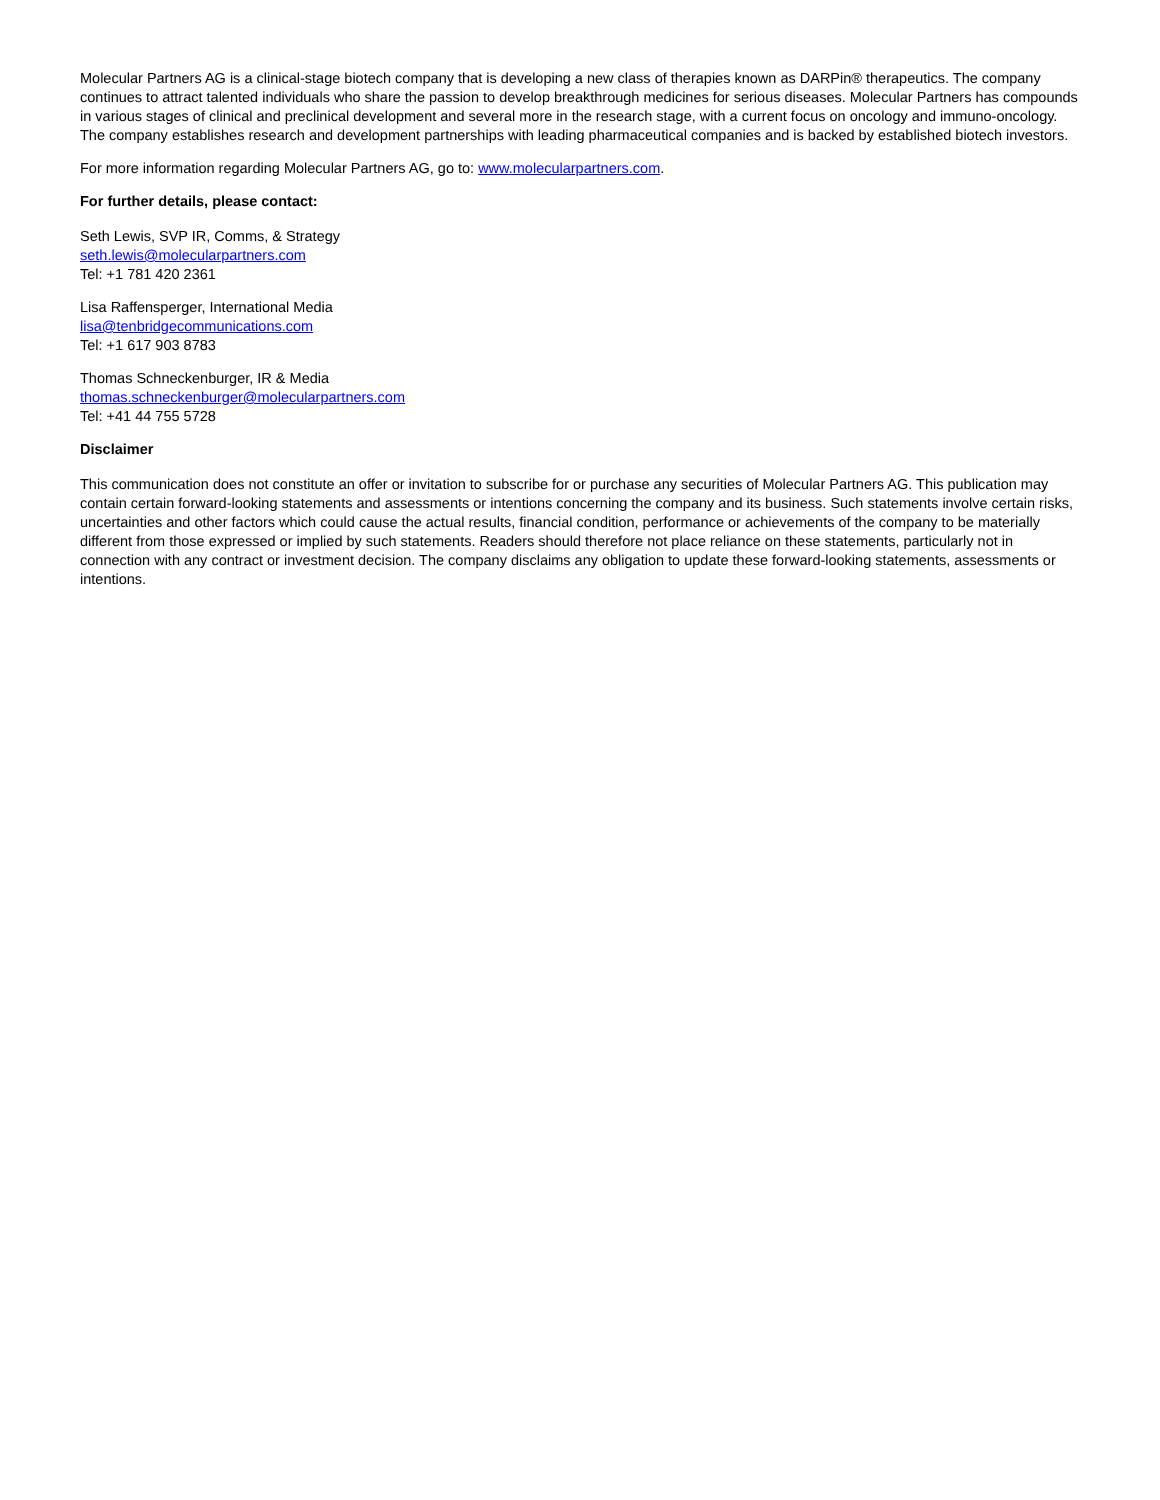Molecular Partners AG is a clinical-stage biotech company that is developing a new class of therapies known as DARPin® therapeutics. The company continues to attract talented individuals who share the passion to develop breakthrough medicines for serious diseases. Molecular Partners has compounds in various stages of clinical and preclinical development and several more in the research stage, with a current focus on oncology and immuno-oncology. The company establishes research and development partnerships with leading pharmaceutical companies and is backed by established biotech investors.
For more information regarding Molecular Partners AG, go to: www.molecularpartners.com.
For further details, please contact:
Seth Lewis, SVP IR, Comms, & Strategy
seth.lewis@molecularpartners.com
Tel: +1 781 420 2361
Lisa Raffensperger, International Media
lisa@tenbridgecommunications.com
Tel: +1 617 903 8783
Thomas Schneckenburger, IR & Media
thomas.schneckenburger@molecularpartners.com
Tel: +41 44 755 5728
Disclaimer
This communication does not constitute an offer or invitation to subscribe for or purchase any securities of Molecular Partners AG. This publication may contain certain forward-looking statements and assessments or intentions concerning the company and its business. Such statements involve certain risks, uncertainties and other factors which could cause the actual results, financial condition, performance or achievements of the company to be materially different from those expressed or implied by such statements. Readers should therefore not place reliance on these statements, particularly not in connection with any contract or investment decision. The company disclaims any obligation to update these forward-looking statements, assessments or intentions.